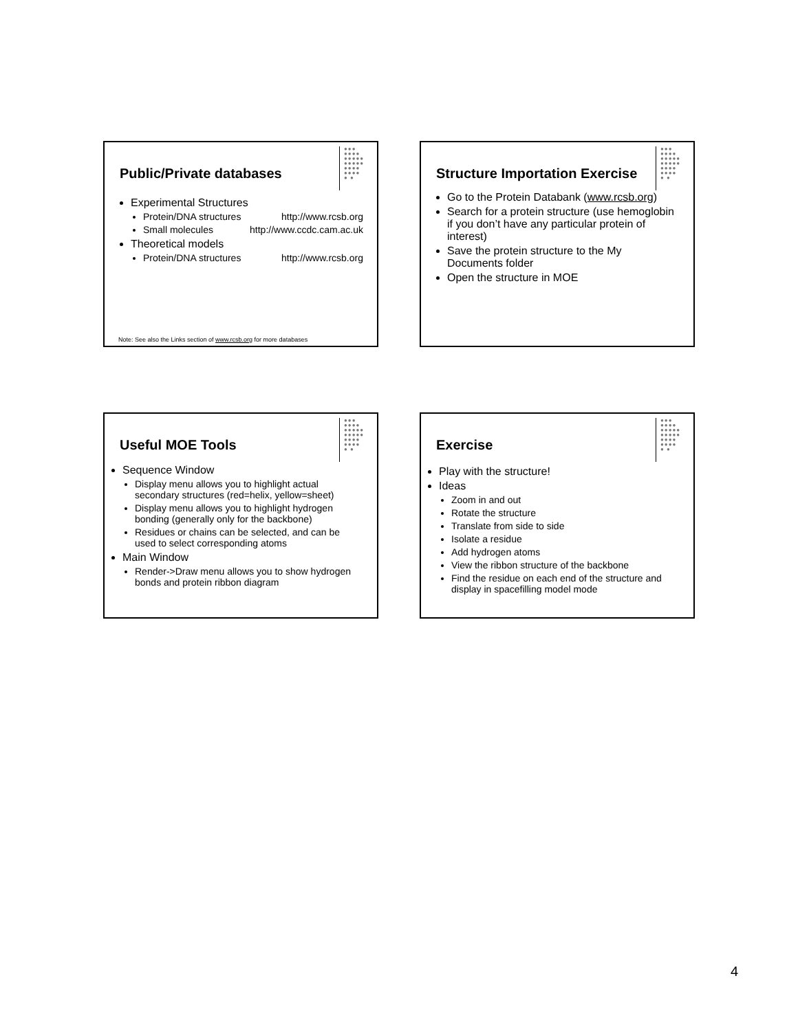●●●
●●●●
●●●●●
●●●●●
●●●●
●●●●
● ●
Public/Private databases
Experimental Structures
Protein/DNA structures http://www.rcsb.org
Small molecules http://www.ccdc.cam.ac.uk
Theoretical models
Protein/DNA structures http://www.rcsb.org
Note: See also the Links section of www.rcsb.org for more databases
●●●
●●●●
●●●●●
●●●●●
●●●●
●●●●
● ●
Structure Importation Exercise
Go to the Protein Databank (www.rcsb.org)
Search for a protein structure (use hemoglobin if you don’t have any particular protein of interest)
Save the protein structure to the My Documents folder
Open the structure in MOE
●●●
●●●●
●●●●●
●●●●●
●●●●
●●●●
● ●
Useful MOE Tools
Sequence Window
Display menu allows you to highlight actual secondary structures (red=helix, yellow=sheet)
Display menu allows you to highlight hydrogen bonding (generally only for the backbone)
Residues or chains can be selected, and can be used to select corresponding atoms
Main Window
Render->Draw menu allows you to show hydrogen bonds and protein ribbon diagram
●●●
●●●●
●●●●●
●●●●●
●●●●
●●●●
● ●
Exercise
Play with the structure!
Ideas
Zoom in and out
Rotate the structure
Translate from side to side
Isolate a residue
Add hydrogen atoms
View the ribbon structure of the backbone
Find the residue on each end of the structure and display in spacefilling model mode
4